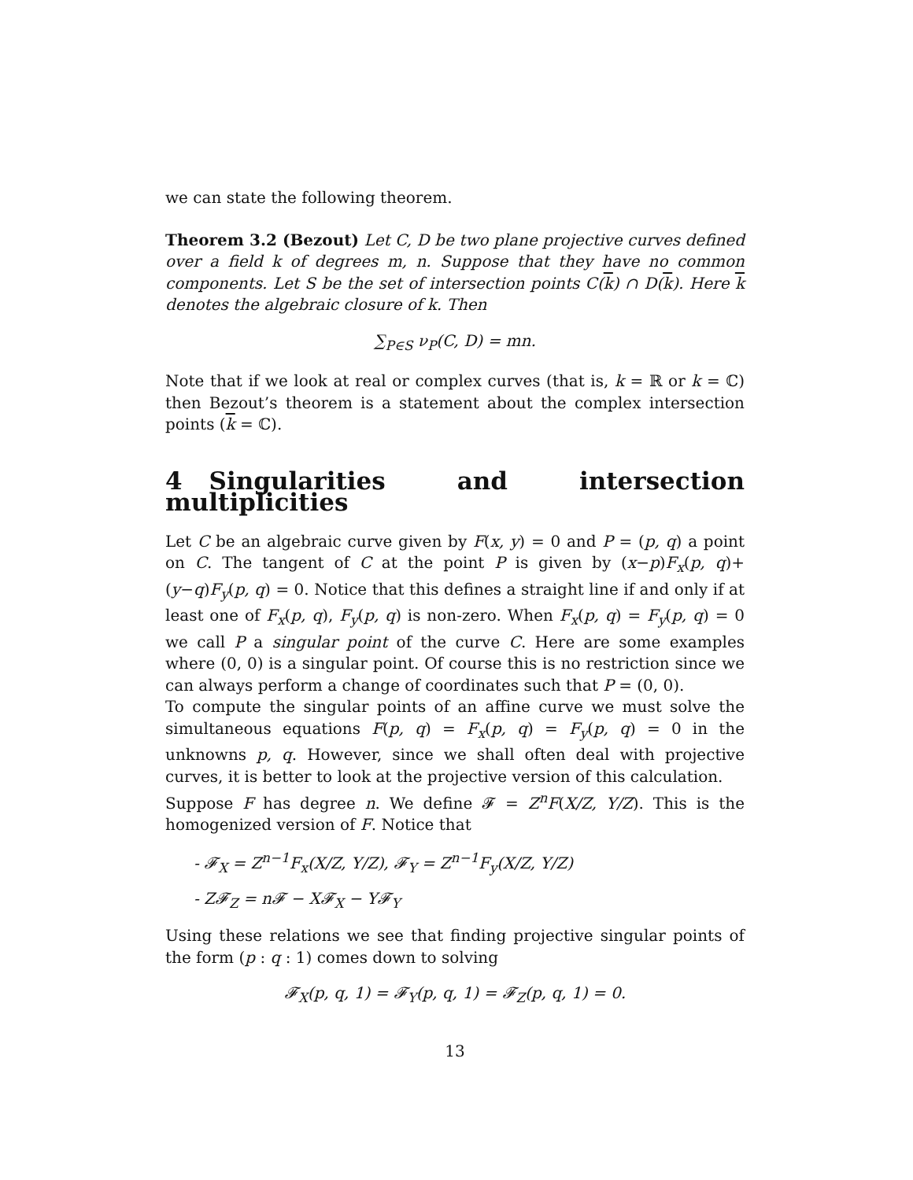we can state the following theorem.
Theorem 3.2 (Bezout) Let C, D be two plane projective curves defined over a field k of degrees m, n. Suppose that they have no common components. Let S be the set of intersection points C(k) ∩ D(k). Here k denotes the algebraic closure of k. Then
∑<sub>P∈S</sub> ν<sub>P</sub>(C, D) = mn.
Note that if we look at real or complex curves (that is, k = ℝ or k = ℂ) then Bezout’s theorem is a statement about the complex intersection points (k = ℂ).
4 Singularities and intersection multiplicities
Let C be an algebraic curve given by F(x, y) = 0 and P = (p, q) a point on C. The tangent of C at the point P is given by (x−p)F<sub>x</sub>(p, q)+(y−q)F<sub>y</sub>(p, q) = 0. Notice that this defines a straight line if and only if at least one of F<sub>x</sub>(p, q), F<sub>y</sub>(p, q) is non-zero. When F<sub>x</sub>(p, q) = F<sub>y</sub>(p, q) = 0 we call P a singular point of the curve C. Here are some examples where (0, 0) is a singular point. Of course this is no restriction since we can always perform a change of coordinates such that P = (0, 0).
To compute the singular points of an affine curve we must solve the simultaneous equations F(p, q) = F<sub>x</sub>(p, q) = F<sub>y</sub>(p, q) = 0 in the unknowns p, q. However, since we shall often deal with projective curves, it is better to look at the projective version of this calculation.
Suppose F has degree n. We define 𝓕 = Z<sup>n</sup>F(X/Z, Y/Z). This is the homogenized version of F. Notice that
- 𝓕<sub>X</sub> = Z<sup>n−1</sup>F<sub>x</sub>(X/Z, Y/Z), 𝓕<sub>Y</sub> = Z<sup>n−1</sup>F<sub>y</sub>(X/Z, Y/Z)
- Z𝓕<sub>Z</sub> = n𝓕 − X𝓕<sub>X</sub> − Y𝓕<sub>Y</sub>
Using these relations we see that finding projective singular points of the form (p : q : 1) comes down to solving
𝓕<sub>X</sub>(p, q, 1) = 𝓕<sub>Y</sub>(p, q, 1) = 𝓕<sub>Z</sub>(p, q, 1) = 0.
13